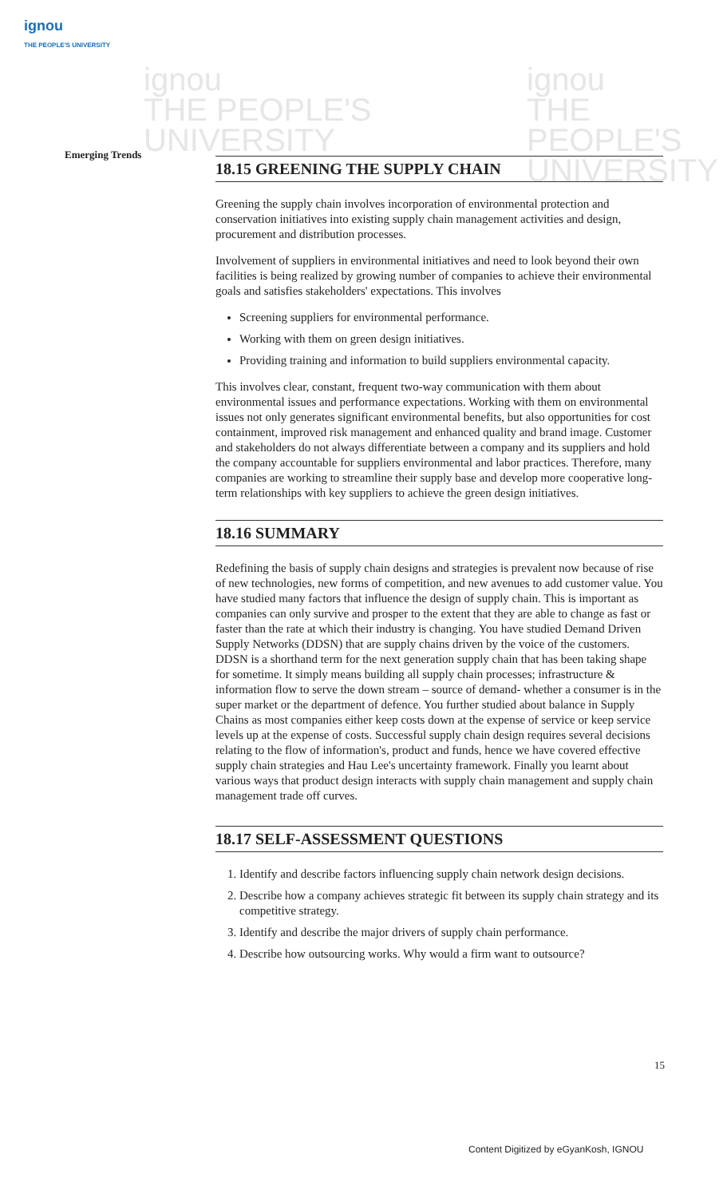ignou
THE PEOPLE'S UNIVERSITY
ignou
THE PEOPLE'S
UNIVERSITY
ignou
THE PEOPLE'S
UNIVERSITY
Emerging Trends
18.15 GREENING THE SUPPLY CHAIN
Greening the supply chain involves incorporation of environmental protection and conservation initiatives into existing supply chain management activities and design, procurement and distribution processes.
Involvement of suppliers in environmental initiatives and need to look beyond their own facilities is being realized by growing number of companies to achieve their environmental goals and satisfies stakeholders' expectations. This involves
Screening suppliers for environmental performance.
Working with them on green design initiatives.
Providing training and information to build suppliers environmental capacity.
This involves clear, constant, frequent two-way communication with them about environmental issues and performance expectations. Working with them on environmental issues not only generates significant environmental benefits, but also opportunities for cost containment, improved risk management and enhanced quality and brand image. Customer and stakeholders do not always differentiate between a company and its suppliers and hold the company accountable for suppliers environmental and labor practices. Therefore, many companies are working to streamline their supply base and develop more cooperative long-term relationships with key suppliers to achieve the green design initiatives.
18.16 SUMMARY
Redefining the basis of supply chain designs and strategies is prevalent now because of rise of new technologies, new forms of competition, and new avenues to add customer value. You have studied many factors that influence the design of supply chain. This is important as companies can only survive and prosper to the extent that they are able to change as fast or faster than the rate at which their industry is changing. You have studied Demand Driven Supply Networks (DDSN) that are supply chains driven by the voice of the customers. DDSN is a shorthand term for the next generation supply chain that has been taking shape for sometime. It simply means building all supply chain processes; infrastructure & information flow to serve the down stream – source of demand- whether a consumer is in the super market or the department of defence. You further studied about balance in Supply Chains as most companies either keep costs down at the expense of service or keep service levels up at the expense of costs. Successful supply chain design requires several decisions relating to the flow of information's, product and funds, hence we have covered effective supply chain strategies and Hau Lee's uncertainty framework. Finally you learnt about various ways that product design interacts with supply chain management and supply chain management trade off curves.
18.17 SELF-ASSESSMENT QUESTIONS
1. Identify and describe factors influencing supply chain network design decisions.
2. Describe how a company achieves strategic fit between its supply chain strategy and its competitive strategy.
3. Identify and describe the major drivers of supply chain performance.
4. Describe how outsourcing works. Why would a firm want to outsource?
15
Content Digitized by eGyanKosh, IGNOU